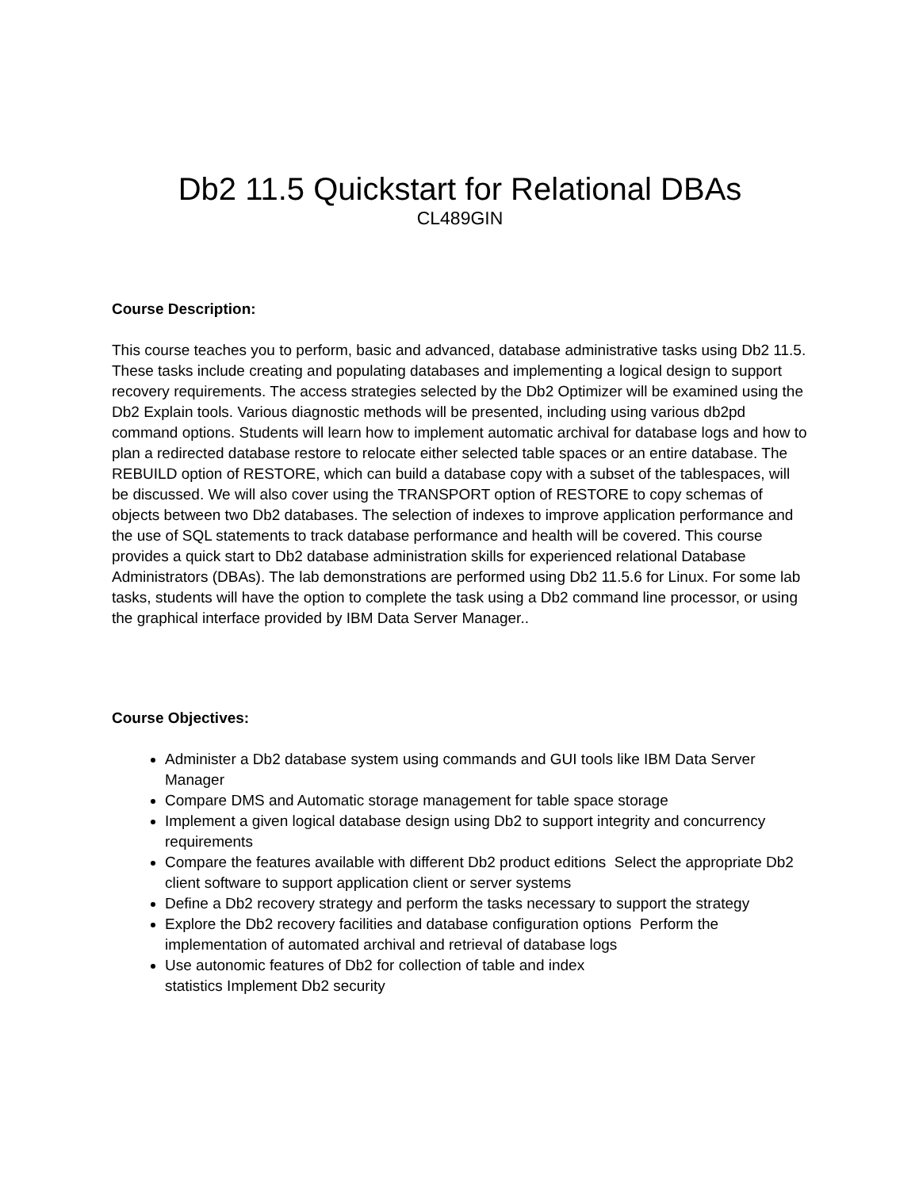Db2 11.5 Quickstart for Relational DBAs
CL489GIN
Course Description:
This course teaches you to perform, basic and advanced, database administrative tasks using Db2 11.5. These tasks include creating and populating databases and implementing a logical design to support recovery requirements. The access strategies selected by the Db2 Optimizer will be examined using the Db2 Explain tools. Various diagnostic methods will be presented, including using various db2pd command options. Students will learn how to implement automatic archival for database logs and how to plan a redirected database restore to relocate either selected table spaces or an entire database. The REBUILD option of RESTORE, which can build a database copy with a subset of the tablespaces, will be discussed. We will also cover using the TRANSPORT option of RESTORE to copy schemas of objects between two Db2 databases. The selection of indexes to improve application performance and the use of SQL statements to track database performance and health will be covered. This course provides a quick start to Db2 database administration skills for experienced relational Database Administrators (DBAs). The lab demonstrations are performed using Db2 11.5.6 for Linux. For some lab tasks, students will have the option to complete the task using a Db2 command line processor, or using the graphical interface provided by IBM Data Server Manager..
Course Objectives:
Administer a Db2 database system using commands and GUI tools like IBM Data Server Manager
Compare DMS and Automatic storage management for table space storage
Implement a given logical database design using Db2 to support integrity and concurrency requirements
Compare the features available with different Db2 product editions Select the appropriate Db2 client software to support application client or server systems
Define a Db2 recovery strategy and perform the tasks necessary to support the strategy
Explore the Db2 recovery facilities and database configuration options Perform the implementation of automated archival and retrieval of database logs
Use autonomic features of Db2 for collection of table and index
statistics Implement Db2 security